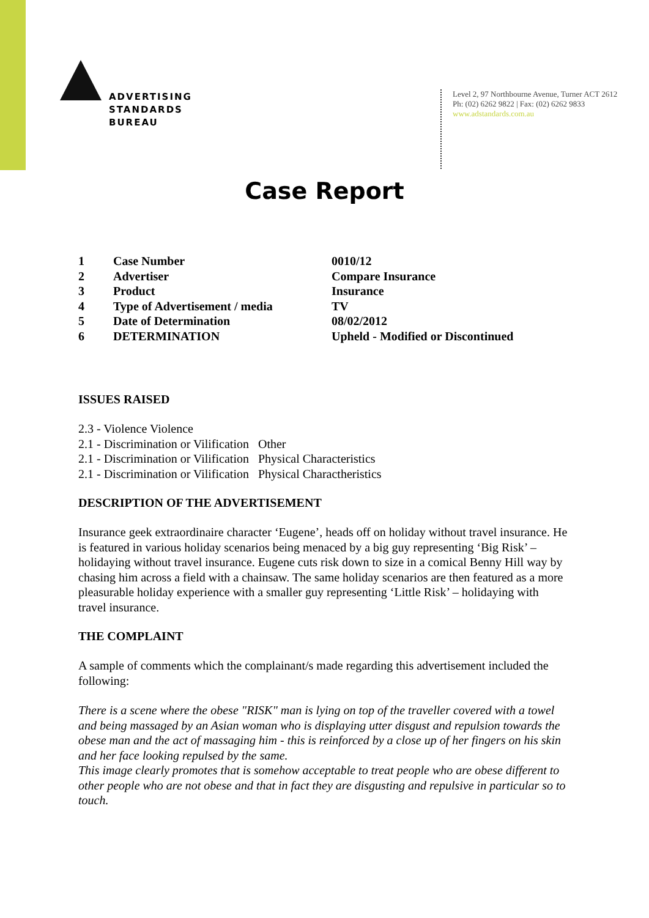ADVERTISING
STANDARDS
BUREAU
Level 2, 97 Northbourne Avenue, Turner ACT 2612
Ph: (02) 6262 9822 | Fax: (02) 6262 9833
www.adstandards.com.au
Case Report
| 1 | Case Number | 0010/12 |
| 2 | Advertiser | Compare Insurance |
| 3 | Product | Insurance |
| 4 | Type of Advertisement / media | TV |
| 5 | Date of Determination | 08/02/2012 |
| 6 | DETERMINATION | Upheld - Modified or Discontinued |
ISSUES RAISED
2.3 - Violence Violence
2.1 - Discrimination or Vilification Other
2.1 - Discrimination or Vilification Physical Characteristics
2.1 - Discrimination or Vilification Physical Charactheristics
DESCRIPTION OF THE ADVERTISEMENT
Insurance geek extraordinaire character ‘Eugene’, heads off on holiday without travel insurance. He is featured in various holiday scenarios being menaced by a big guy representing ‘Big Risk’ – holidaying without travel insurance. Eugene cuts risk down to size in a comical Benny Hill way by chasing him across a field with a chainsaw. The same holiday scenarios are then featured as a more pleasurable holiday experience with a smaller guy representing ‘Little Risk’ – holidaying with travel insurance.
THE COMPLAINT
A sample of comments which the complainant/s made regarding this advertisement included the following:
There is a scene where the obese "RISK" man is lying on top of the traveller covered with a towel and being massaged by an Asian woman who is displaying utter disgust and repulsion towards the obese man and the act of massaging him - this is reinforced by a close up of her fingers on his skin and her face looking repulsed by the same.
This image clearly promotes that is somehow acceptable to treat people who are obese different to other people who are not obese and that in fact they are disgusting and repulsive in particular so to touch.